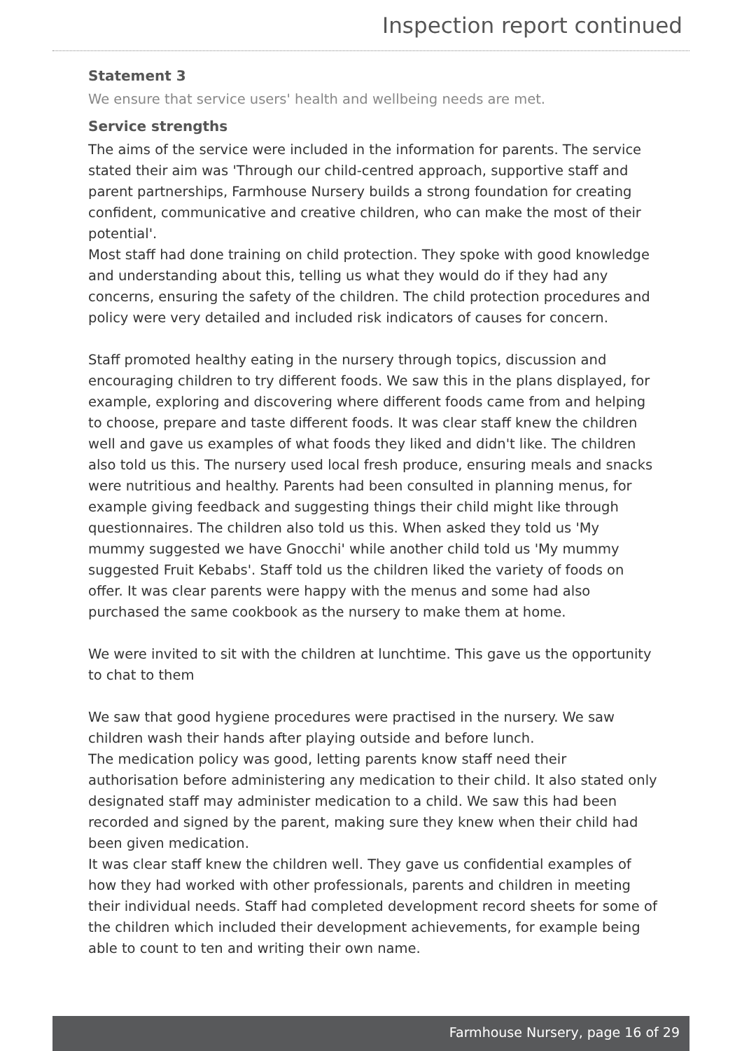Inspection report continued
Statement 3
We ensure that service users' health and wellbeing needs are met.
Service strengths
The aims of the service were included in the information for parents. The service stated their aim was 'Through our child-centred approach, supportive staff and parent partnerships, Farmhouse Nursery builds a strong foundation for creating confident, communicative and creative children, who can make the most of their potential'.
Most staff had done training on child protection. They spoke with good knowledge and understanding about this, telling us what they would do if they had any concerns, ensuring the safety of the children. The child protection procedures and policy were very detailed and included risk indicators of causes for concern.
Staff promoted healthy eating in the nursery through topics, discussion and encouraging children to try different foods. We saw this in the plans displayed, for example, exploring and discovering where different foods came from and helping to choose, prepare and taste different foods. It was clear staff knew the children well and gave us examples of what foods they liked and didn't like. The children also told us this. The nursery used local fresh produce, ensuring meals and snacks were nutritious and healthy. Parents had been consulted in planning menus, for example giving feedback and suggesting things their child might like through questionnaires. The children also told us this. When asked they told us 'My mummy suggested we have Gnocchi' while another child told us 'My mummy suggested Fruit Kebabs'. Staff told us the children liked the variety of foods on offer. It was clear parents were happy with the menus and some had also purchased the same cookbook as the nursery to make them at home.
We were invited to sit with the children at lunchtime. This gave us the opportunity to chat to them
We saw that good hygiene procedures were practised in the nursery. We saw children wash their hands after playing outside and before lunch.
The medication policy was good, letting parents know staff need their authorisation before administering any medication to their child. It also stated only designated staff may administer medication to a child. We saw this had been recorded and signed by the parent, making sure they knew when their child had been given medication.
It was clear staff knew the children well. They gave us confidential examples of how they had worked with other professionals, parents and children in meeting their individual needs. Staff had completed development record sheets for some of the children which included their development achievements, for example being able to count to ten and writing their own name.
Farmhouse Nursery, page 16 of 29